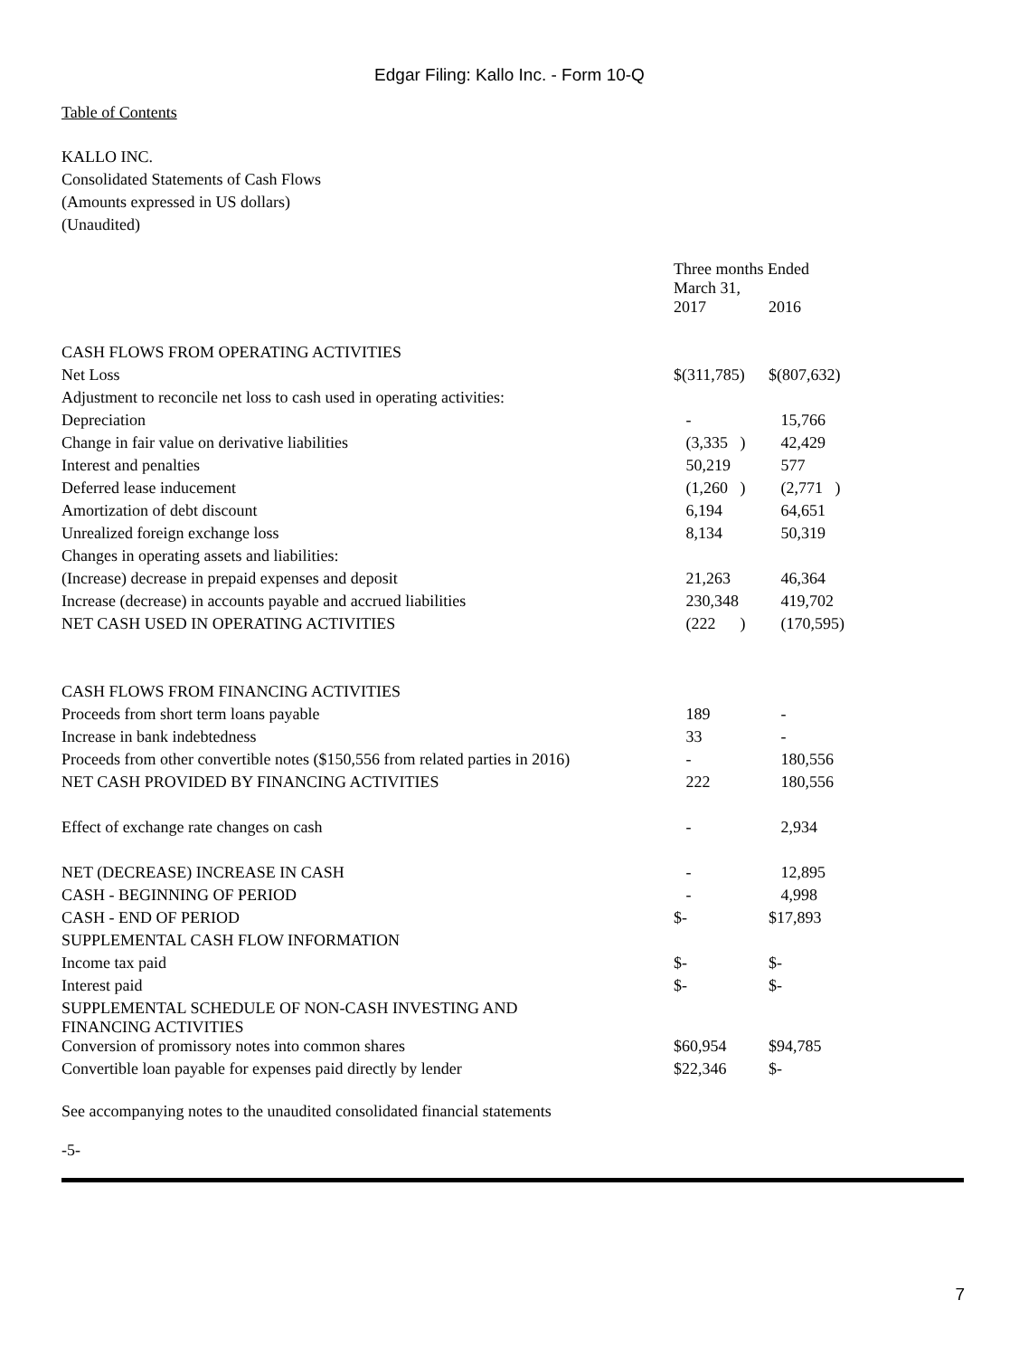Edgar Filing: Kallo Inc. - Form 10-Q
Table of Contents
KALLO INC.
Consolidated Statements of Cash Flows
(Amounts expressed in US dollars)
(Unaudited)
| | Three months Ended March 31, | |
| | 2017 | 2016 |
| CASH FLOWS FROM OPERATING ACTIVITIES | | |
| Net Loss | $(311,785) | $(807,632) |
| Adjustment to reconcile net loss to cash used in operating activities: | | |
| Depreciation | - | 15,766 |
| Change in fair value on derivative liabilities | (3,335 ) | 42,429 |
| Interest and penalties | 50,219 | 577 |
| Deferred lease inducement | (1,260 ) | (2,771 ) |
| Amortization of debt discount | 6,194 | 64,651 |
| Unrealized foreign exchange loss | 8,134 | 50,319 |
| Changes in operating assets and liabilities: | | |
| (Increase) decrease in prepaid expenses and deposit | 21,263 | 46,364 |
| Increase (decrease) in accounts payable and accrued liabilities | 230,348 | 419,702 |
| NET CASH USED IN OPERATING ACTIVITIES | (222 ) | (170,595) |
| CASH FLOWS FROM FINANCING ACTIVITIES | | |
| Proceeds from short term loans payable | 189 | - |
| Increase in bank indebtedness | 33 | - |
| Proceeds from other convertible notes ($150,556 from related parties in 2016) | - | 180,556 |
| NET CASH PROVIDED BY FINANCING ACTIVITIES | 222 | 180,556 |
| Effect of exchange rate changes on cash | - | 2,934 |
| NET (DECREASE) INCREASE IN CASH | - | 12,895 |
| CASH - BEGINNING OF PERIOD | - | 4,998 |
| CASH - END OF PERIOD | $- | $17,893 |
| SUPPLEMENTAL CASH FLOW INFORMATION | | |
| Income tax paid | $- | $- |
| Interest paid | $- | $- |
| SUPPLEMENTAL SCHEDULE OF NON-CASH INVESTING AND FINANCING ACTIVITIES | | |
| Conversion of promissory notes into common shares | $60,954 | $94,785 |
| Convertible loan payable for expenses paid directly by lender | $22,346 | $- |
See accompanying notes to the unaudited consolidated financial statements
-5-
7